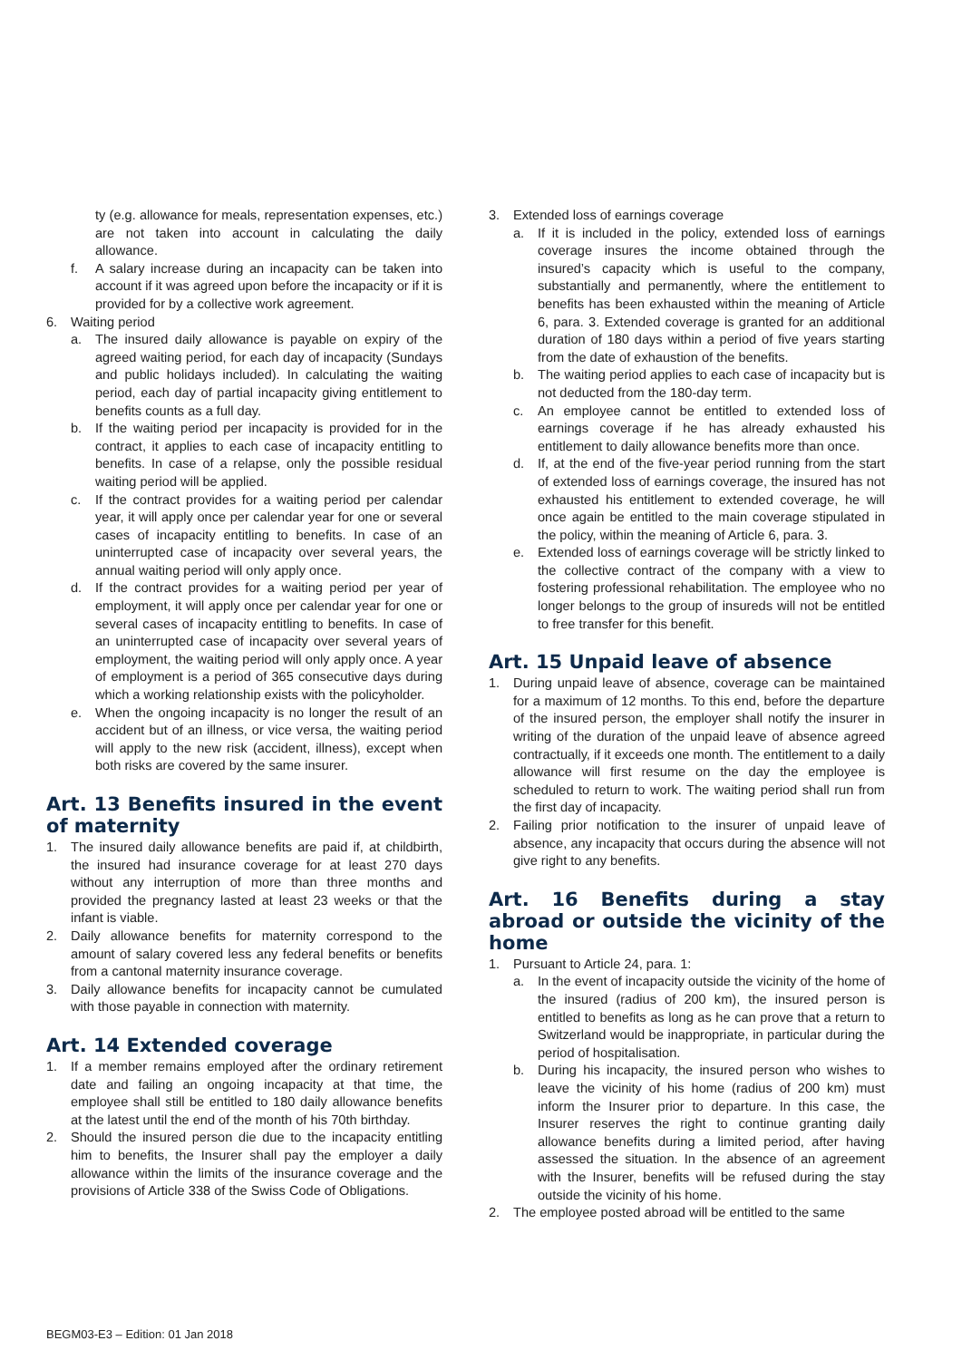ty (e.g. allowance for meals, representation expenses, etc.) are not taken into account in calculating the daily allowance.
f. A salary increase during an incapacity can be taken into account if it was agreed upon before the incapacity or if it is provided for by a collective work agreement.
6. Waiting period
a. The insured daily allowance is payable on expiry of the agreed waiting period, for each day of incapacity (Sundays and public holidays included). In calculating the waiting period, each day of partial incapacity giving entitlement to benefits counts as a full day.
b. If the waiting period per incapacity is provided for in the contract, it applies to each case of incapacity entitling to benefits. In case of a relapse, only the possible residual waiting period will be applied.
c. If the contract provides for a waiting period per calendar year, it will apply once per calendar year for one or several cases of incapacity entitling to benefits. In case of an uninterrupted case of incapacity over several years, the annual waiting period will only apply once.
d. If the contract provides for a waiting period per year of employment, it will apply once per calendar year for one or several cases of incapacity entitling to benefits. In case of an uninterrupted case of incapacity over several years of employment, the waiting period will only apply once. A year of employment is a period of 365 consecutive days during which a working relationship exists with the policyholder.
e. When the ongoing incapacity is no longer the result of an accident but of an illness, or vice versa, the waiting period will apply to the new risk (accident, illness), except when both risks are covered by the same insurer.
Art. 13 Benefits insured in the event of maternity
1. The insured daily allowance benefits are paid if, at childbirth, the insured had insurance coverage for at least 270 days without any interruption of more than three months and provided the pregnancy lasted at least 23 weeks or that the infant is viable.
2. Daily allowance benefits for maternity correspond to the amount of salary covered less any federal benefits or benefits from a cantonal maternity insurance coverage.
3. Daily allowance benefits for incapacity cannot be cumulated with those payable in connection with maternity.
Art. 14 Extended coverage
1. If a member remains employed after the ordinary retirement date and failing an ongoing incapacity at that time, the employee shall still be entitled to 180 daily allowance benefits at the latest until the end of the month of his 70th birthday.
2. Should the insured person die due to the incapacity entitling him to benefits, the Insurer shall pay the employer a daily allowance within the limits of the insurance coverage and the provisions of Article 338 of the Swiss Code of Obligations.
3. Extended loss of earnings coverage
a. If it is included in the policy, extended loss of earnings coverage insures the income obtained through the insured’s capacity which is useful to the company, substantially and permanently, where the entitlement to benefits has been exhausted within the meaning of Article 6, para. 3. Extended coverage is granted for an additional duration of 180 days within a period of five years starting from the date of exhaustion of the benefits.
b. The waiting period applies to each case of incapacity but is not deducted from the 180-day term.
c. An employee cannot be entitled to extended loss of earnings coverage if he has already exhausted his entitlement to daily allowance benefits more than once.
d. If, at the end of the five-year period running from the start of extended loss of earnings coverage, the insured has not exhausted his entitlement to extended coverage, he will once again be entitled to the main coverage stipulated in the policy, within the meaning of Article 6, para. 3.
e. Extended loss of earnings coverage will be strictly linked to the collective contract of the company with a view to fostering professional rehabilitation. The employee who no longer belongs to the group of insureds will not be entitled to free transfer for this benefit.
Art. 15 Unpaid leave of absence
1. During unpaid leave of absence, coverage can be maintained for a maximum of 12 months. To this end, before the departure of the insured person, the employer shall notify the insurer in writing of the duration of the unpaid leave of absence agreed contractually, if it exceeds one month. The entitlement to a daily allowance will first resume on the day the employee is scheduled to return to work. The waiting period shall run from the first day of incapacity.
2. Failing prior notification to the insurer of unpaid leave of absence, any incapacity that occurs during the absence will not give right to any benefits.
Art. 16 Benefits during a stay abroad or outside the vicinity of the home
1. Pursuant to Article 24, para. 1:
a. In the event of incapacity outside the vicinity of the home of the insured (radius of 200 km), the insured person is entitled to benefits as long as he can prove that a return to Switzerland would be inappropriate, in particular during the period of hospitalisation.
b. During his incapacity, the insured person who wishes to leave the vicinity of his home (radius of 200 km) must inform the Insurer prior to departure. In this case, the Insurer reserves the right to continue granting daily allowance benefits during a limited period, after having assessed the situation. In the absence of an agreement with the Insurer, benefits will be refused during the stay outside the vicinity of his home.
2. The employee posted abroad will be entitled to the same
BEGM03-E3 – Edition: 01 Jan 2018